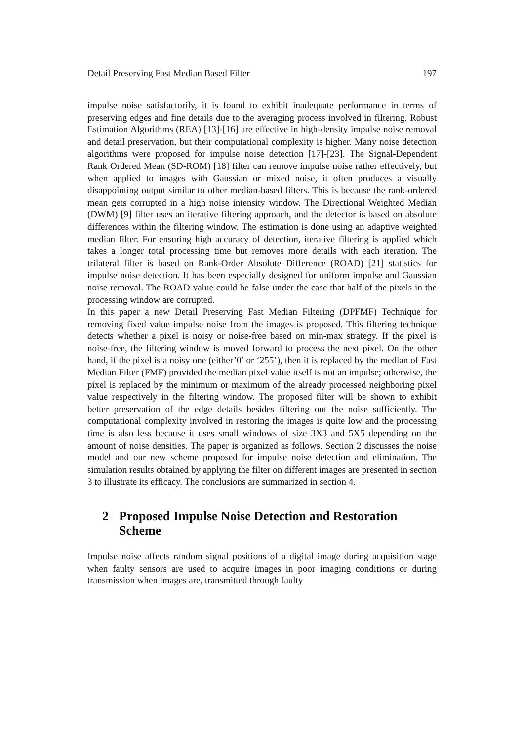Detail Preserving Fast Median Based Filter 197
impulse noise satisfactorily, it is found to exhibit inadequate performance in terms of preserving edges and fine details due to the averaging process involved in filtering. Robust Estimation Algorithms (REA) [13]-[16] are effective in high-density impulse noise removal and detail preservation, but their computational complexity is higher. Many noise detection algorithms were proposed for impulse noise detection [17]-[23]. The Signal-Dependent Rank Ordered Mean (SD-ROM) [18] filter can remove impulse noise rather effectively, but when applied to images with Gaussian or mixed noise, it often produces a visually disappointing output similar to other median-based filters. This is because the rank-ordered mean gets corrupted in a high noise intensity window. The Directional Weighted Median (DWM) [9] filter uses an iterative filtering approach, and the detector is based on absolute differences within the filtering window. The estimation is done using an adaptive weighted median filter. For ensuring high accuracy of detection, iterative filtering is applied which takes a longer total processing time but removes more details with each iteration. The trilateral filter is based on Rank-Order Absolute Difference (ROAD) [21] statistics for impulse noise detection. It has been especially designed for uniform impulse and Gaussian noise removal. The ROAD value could be false under the case that half of the pixels in the processing window are corrupted.
In this paper a new Detail Preserving Fast Median Filtering (DPFMF) Technique for removing fixed value impulse noise from the images is proposed. This filtering technique detects whether a pixel is noisy or noise-free based on min-max strategy. If the pixel is noise-free, the filtering window is moved forward to process the next pixel. On the other hand, if the pixel is a noisy one (either’0’ or ‘255’), then it is replaced by the median of Fast Median Filter (FMF) provided the median pixel value itself is not an impulse; otherwise, the pixel is replaced by the minimum or maximum of the already processed neighboring pixel value respectively in the filtering window. The proposed filter will be shown to exhibit better preservation of the edge details besides filtering out the noise sufficiently. The computational complexity involved in restoring the images is quite low and the processing time is also less because it uses small windows of size 3X3 and 5X5 depending on the amount of noise densities. The paper is organized as follows. Section 2 discusses the noise model and our new scheme proposed for impulse noise detection and elimination. The simulation results obtained by applying the filter on different images are presented in section 3 to illustrate its efficacy. The conclusions are summarized in section 4.
2 Proposed Impulse Noise Detection and Restoration Scheme
Impulse noise affects random signal positions of a digital image during acquisition stage when faulty sensors are used to acquire images in poor imaging conditions or during transmission when images are, transmitted through faulty